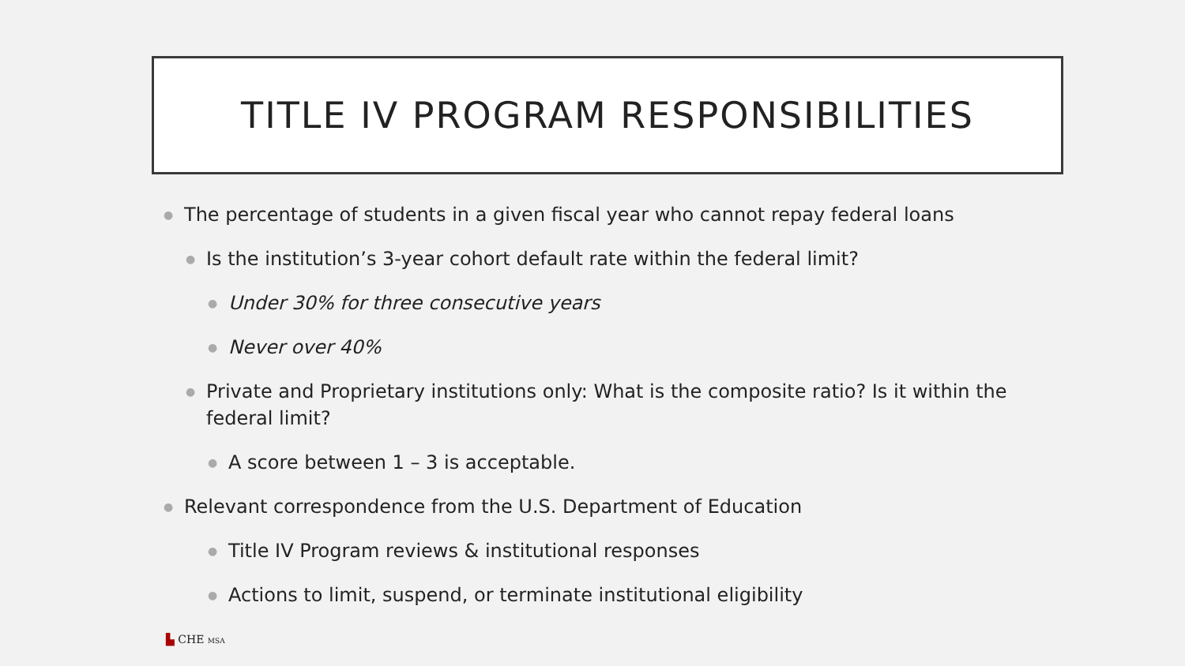TITLE IV PROGRAM RESPONSIBILITIES
● The percentage of students in a given fiscal year who cannot repay federal loans
● Is the institution’s 3-year cohort default rate within the federal limit?
● Under 30% for three consecutive years
● Never over 40%
● Private and Proprietary institutions only: What is the composite ratio? Is it within the federal limit?
● A score between 1 – 3 is acceptable.
● Relevant correspondence from the U.S. Department of Education
● Title IV Program reviews & institutional responses
● Actions to limit, suspend, or terminate institutional eligibility
▙ CHE MSA